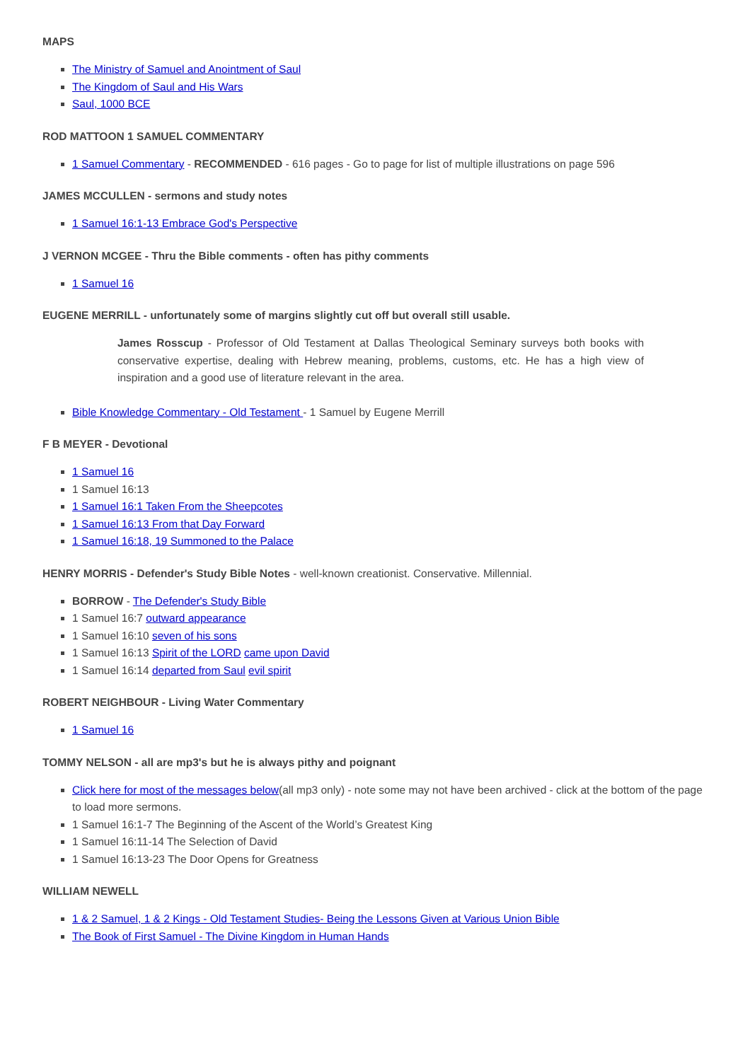MAPS
The Ministry of Samuel and Anointment of Saul
The Kingdom of Saul and His Wars
Saul, 1000 BCE
ROD MATTOON 1 SAMUEL COMMENTARY
1 Samuel Commentary - RECOMMENDED - 616 pages - Go to page for list of multiple illustrations on page 596
JAMES MCCULLEN - sermons and study notes
1 Samuel 16:1-13 Embrace God's Perspective
J VERNON MCGEE - Thru the Bible comments - often has pithy comments
1 Samuel 16
EUGENE MERRILL - unfortunately some of margins slightly cut off but overall still usable.
James Rosscup - Professor of Old Testament at Dallas Theological Seminary surveys both books with conservative expertise, dealing with Hebrew meaning, problems, customs, etc. He has a high view of inspiration and a good use of literature relevant in the area.
Bible Knowledge Commentary - Old Testament - 1 Samuel by Eugene Merrill
F B MEYER - Devotional
1 Samuel 16
1 Samuel 16:13
1 Samuel 16:1 Taken From the Sheepcotes
1 Samuel 16:13 From that Day Forward
1 Samuel 16:18, 19 Summoned to the Palace
HENRY MORRIS - Defender's Study Bible Notes - well-known creationist. Conservative. Millennial.
BORROW - The Defender's Study Bible
1 Samuel 16:7 outward appearance
1 Samuel 16:10 seven of his sons
1 Samuel 16:13 Spirit of the LORD came upon David
1 Samuel 16:14 departed from Saul evil spirit
ROBERT NEIGHBOUR - Living Water Commentary
1 Samuel 16
TOMMY NELSON - all are mp3's but he is always pithy and poignant
Click here for most of the messages below(all mp3 only) - note some may not have been archived - click at the bottom of the page to load more sermons.
1 Samuel 16:1-7 The Beginning of the Ascent of the World’s Greatest King
1 Samuel 16:11-14 The Selection of David
1 Samuel 16:13-23 The Door Opens for Greatness
WILLIAM NEWELL
1 & 2 Samuel, 1 & 2 Kings - Old Testament Studies- Being the Lessons Given at Various Union Bible
The Book of First Samuel - The Divine Kingdom in Human Hands